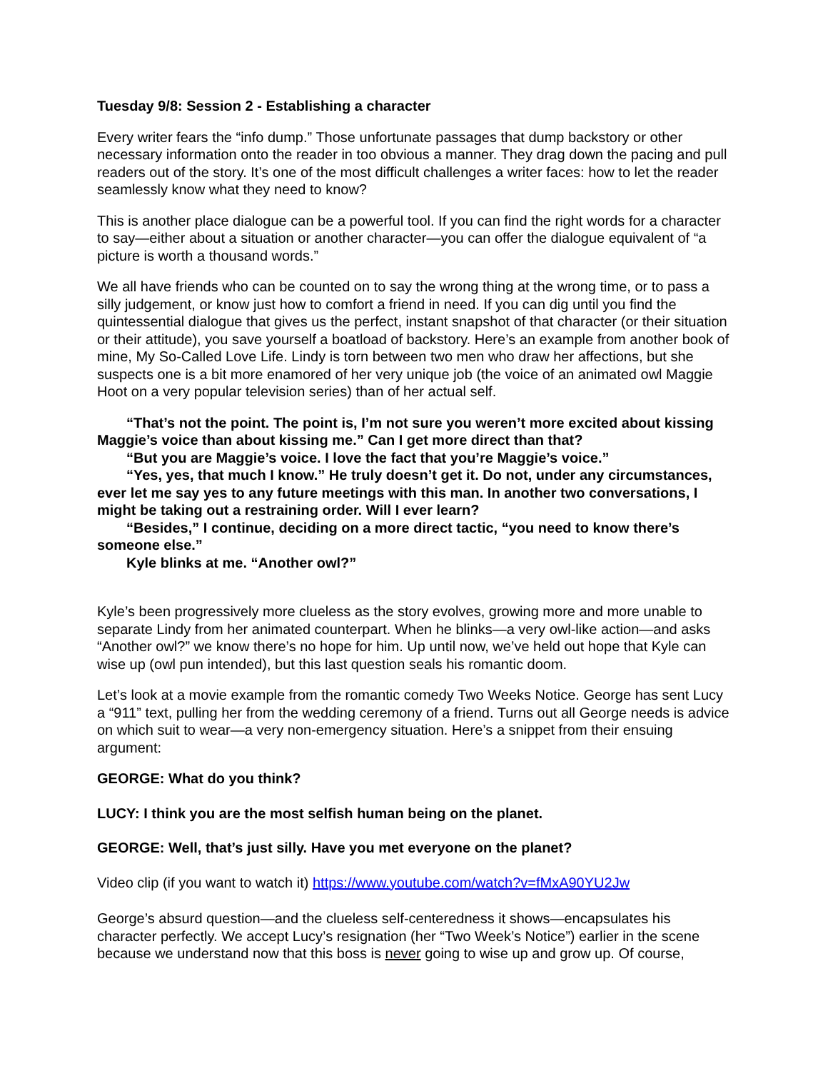Tuesday 9/8: Session 2 - Establishing a character
Every writer fears the “info dump.” Those unfortunate passages that dump backstory or other necessary information onto the reader in too obvious a manner. They drag down the pacing and pull readers out of the story. It’s one of the most difficult challenges a writer faces: how to let the reader seamlessly know what they need to know?
This is another place dialogue can be a powerful tool. If you can find the right words for a character to say—either about a situation or another character—you can offer the dialogue equivalent of “a picture is worth a thousand words.”
We all have friends who can be counted on to say the wrong thing at the wrong time, or to pass a silly judgement, or know just how to comfort a friend in need. If you can dig until you find the quintessential dialogue that gives us the perfect, instant snapshot of that character (or their situation or their attitude), you save yourself a boatload of backstory. Here’s an example from another book of mine, My So-Called Love Life. Lindy is torn between two men who draw her affections, but she suspects one is a bit more enamored of her very unique job (the voice of an animated owl Maggie Hoot on a very popular television series) than of her actual self.
“That’s not the point. The point is, I’m not sure you weren’t more excited about kissing Maggie’s voice than about kissing me.” Can I get more direct than that?
“But you are Maggie’s voice. I love the fact that you’re Maggie’s voice.”
“Yes, yes, that much I know.” He truly doesn’t get it. Do not, under any circumstances, ever let me say yes to any future meetings with this man. In another two conversations, I might be taking out a restraining order. Will I ever learn?
“Besides,” I continue, deciding on a more direct tactic, “you need to know there’s someone else.”
Kyle blinks at me. “Another owl?”
Kyle’s been progressively more clueless as the story evolves, growing more and more unable to separate Lindy from her animated counterpart. When he blinks—a very owl-like action—and asks “Another owl?” we know there’s no hope for him. Up until now, we’ve held out hope that Kyle can wise up (owl pun intended), but this last question seals his romantic doom.
Let’s look at a movie example from the romantic comedy Two Weeks Notice. George has sent Lucy a “911” text, pulling her from the wedding ceremony of a friend. Turns out all George needs is advice on which suit to wear—a very non-emergency situation. Here’s a snippet from their ensuing argument:
GEORGE: What do you think?
LUCY: I think you are the most selfish human being on the planet.
GEORGE: Well, that’s just silly. Have you met everyone on the planet?
Video clip (if you want to watch it) https://www.youtube.com/watch?v=fMxA90YU2Jw
George’s absurd question—and the clueless self-centeredness it shows—encapsulates his character perfectly. We accept Lucy’s resignation (her “Two Week’s Notice”) earlier in the scene because we understand now that this boss is never going to wise up and grow up. Of course,